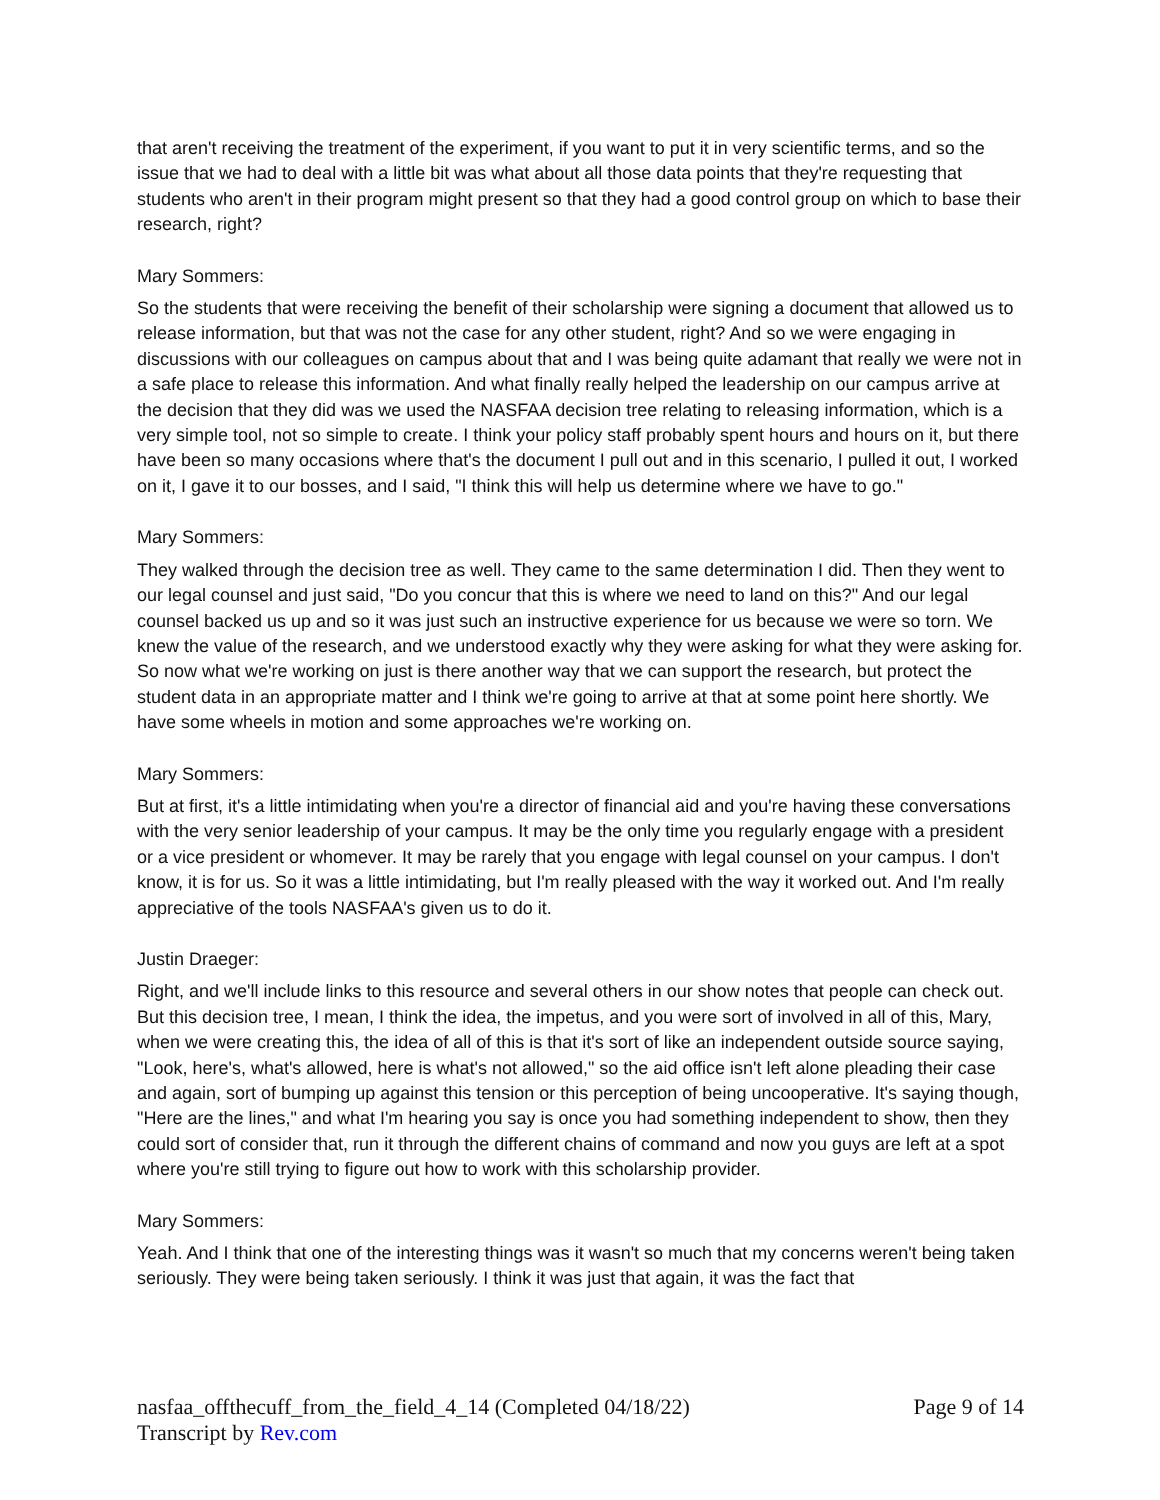that aren't receiving the treatment of the experiment, if you want to put it in very scientific terms, and so the issue that we had to deal with a little bit was what about all those data points that they're requesting that students who aren't in their program might present so that they had a good control group on which to base their research, right?
Mary Sommers:
So the students that were receiving the benefit of their scholarship were signing a document that allowed us to release information, but that was not the case for any other student, right? And so we were engaging in discussions with our colleagues on campus about that and I was being quite adamant that really we were not in a safe place to release this information. And what finally really helped the leadership on our campus arrive at the decision that they did was we used the NASFAA decision tree relating to releasing information, which is a very simple tool, not so simple to create. I think your policy staff probably spent hours and hours on it, but there have been so many occasions where that's the document I pull out and in this scenario, I pulled it out, I worked on it, I gave it to our bosses, and I said, "I think this will help us determine where we have to go."
Mary Sommers:
They walked through the decision tree as well. They came to the same determination I did. Then they went to our legal counsel and just said, "Do you concur that this is where we need to land on this?" And our legal counsel backed us up and so it was just such an instructive experience for us because we were so torn. We knew the value of the research, and we understood exactly why they were asking for what they were asking for. So now what we're working on just is there another way that we can support the research, but protect the student data in an appropriate matter and I think we're going to arrive at that at some point here shortly. We have some wheels in motion and some approaches we're working on.
Mary Sommers:
But at first, it's a little intimidating when you're a director of financial aid and you're having these conversations with the very senior leadership of your campus. It may be the only time you regularly engage with a president or a vice president or whomever. It may be rarely that you engage with legal counsel on your campus. I don't know, it is for us. So it was a little intimidating, but I'm really pleased with the way it worked out. And I'm really appreciative of the tools NASFAA's given us to do it.
Justin Draeger:
Right, and we'll include links to this resource and several others in our show notes that people can check out. But this decision tree, I mean, I think the idea, the impetus, and you were sort of involved in all of this, Mary, when we were creating this, the idea of all of this is that it's sort of like an independent outside source saying, "Look, here's, what's allowed, here is what's not allowed," so the aid office isn't left alone pleading their case and again, sort of bumping up against this tension or this perception of being uncooperative. It's saying though, "Here are the lines," and what I'm hearing you say is once you had something independent to show, then they could sort of consider that, run it through the different chains of command and now you guys are left at a spot where you're still trying to figure out how to work with this scholarship provider.
Mary Sommers:
Yeah. And I think that one of the interesting things was it wasn't so much that my concerns weren't being taken seriously. They were being taken seriously. I think it was just that again, it was the fact that
nasfaa_offthecuff_from_the_field_4_14 (Completed 04/18/22) Page 9 of 14
Transcript by Rev.com